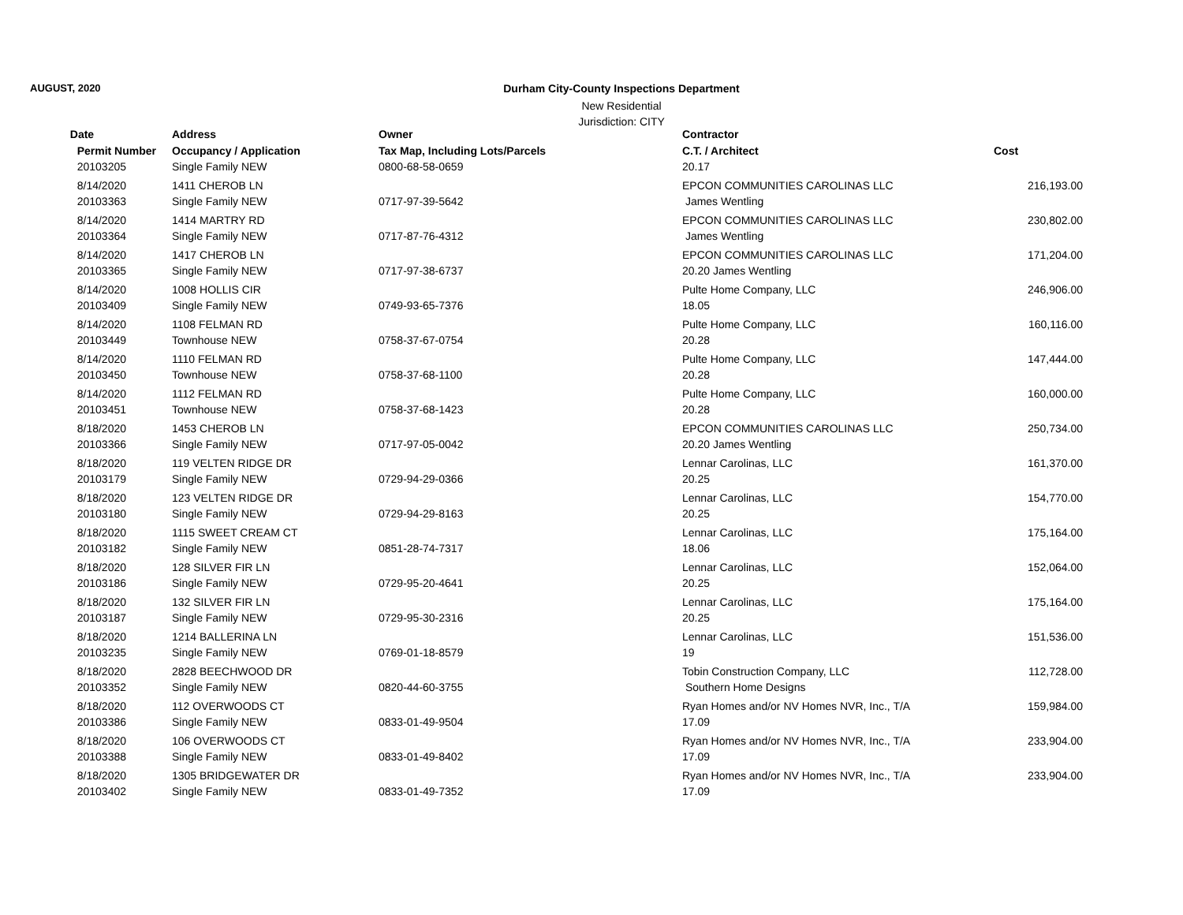AUGUST, 2020 Durham City-County Inspections Department
New Residential
Jurisdiction: CITY
| Date | Address | Owner | Contractor | |
| --- | --- | --- | --- | --- |
| Permit Number | Occupancy / Application | Tax Map, Including Lots/Parcels | C.T. / Architect | Cost |
| 20103205 | Single Family NEW | 0800-68-58-0659 | 20.17 | |
| 8/14/2020 | 1411 CHEROB LN | | EPCON COMMUNITIES CAROLINAS LLC | 216,193.00 |
| 20103363 | Single Family NEW | 0717-97-39-5642 | James Wentling | |
| 8/14/2020 | 1414 MARTRY RD | | EPCON COMMUNITIES CAROLINAS LLC | 230,802.00 |
| 20103364 | Single Family NEW | 0717-87-76-4312 | James Wentling | |
| 8/14/2020 | 1417 CHEROB LN | | EPCON COMMUNITIES CAROLINAS LLC | 171,204.00 |
| 20103365 | Single Family NEW | 0717-97-38-6737 | 20.20 James Wentling | |
| 8/14/2020 | 1008 HOLLIS CIR | | Pulte Home Company, LLC | 246,906.00 |
| 20103409 | Single Family NEW | 0749-93-65-7376 | 18.05 | |
| 8/14/2020 | 1108 FELMAN RD | | Pulte Home Company, LLC | 160,116.00 |
| 20103449 | Townhouse NEW | 0758-37-67-0754 | 20.28 | |
| 8/14/2020 | 1110 FELMAN RD | | Pulte Home Company, LLC | 147,444.00 |
| 20103450 | Townhouse NEW | 0758-37-68-1100 | 20.28 | |
| 8/14/2020 | 1112 FELMAN RD | | Pulte Home Company, LLC | 160,000.00 |
| 20103451 | Townhouse NEW | 0758-37-68-1423 | 20.28 | |
| 8/18/2020 | 1453 CHEROB LN | | EPCON COMMUNITIES CAROLINAS LLC | 250,734.00 |
| 20103366 | Single Family NEW | 0717-97-05-0042 | 20.20 James Wentling | |
| 8/18/2020 | 119 VELTEN RIDGE DR | | Lennar Carolinas, LLC | 161,370.00 |
| 20103179 | Single Family NEW | 0729-94-29-0366 | 20.25 | |
| 8/18/2020 | 123 VELTEN RIDGE DR | | Lennar Carolinas, LLC | 154,770.00 |
| 20103180 | Single Family NEW | 0729-94-29-8163 | 20.25 | |
| 8/18/2020 | 1115 SWEET CREAM CT | | Lennar Carolinas, LLC | 175,164.00 |
| 20103182 | Single Family NEW | 0851-28-74-7317 | 18.06 | |
| 8/18/2020 | 128 SILVER FIR LN | | Lennar Carolinas, LLC | 152,064.00 |
| 20103186 | Single Family NEW | 0729-95-20-4641 | 20.25 | |
| 8/18/2020 | 132 SILVER FIR LN | | Lennar Carolinas, LLC | 175,164.00 |
| 20103187 | Single Family NEW | 0729-95-30-2316 | 20.25 | |
| 8/18/2020 | 1214 BALLERINA LN | | Lennar Carolinas, LLC | 151,536.00 |
| 20103235 | Single Family NEW | 0769-01-18-8579 | 19 | |
| 8/18/2020 | 2828 BEECHWOOD DR | | Tobin Construction Company, LLC | 112,728.00 |
| 20103352 | Single Family NEW | 0820-44-60-3755 | Southern Home Designs | |
| 8/18/2020 | 112 OVERWOODS CT | | Ryan Homes and/or NV Homes NVR, Inc., T/A | 159,984.00 |
| 20103386 | Single Family NEW | 0833-01-49-9504 | 17.09 | |
| 8/18/2020 | 106 OVERWOODS CT | | Ryan Homes and/or NV Homes NVR, Inc., T/A | 233,904.00 |
| 20103388 | Single Family NEW | 0833-01-49-8402 | 17.09 | |
| 8/18/2020 | 1305 BRIDGEWATER DR | | Ryan Homes and/or NV Homes NVR, Inc., T/A | 233,904.00 |
| 20103402 | Single Family NEW | 0833-01-49-7352 | 17.09 | |